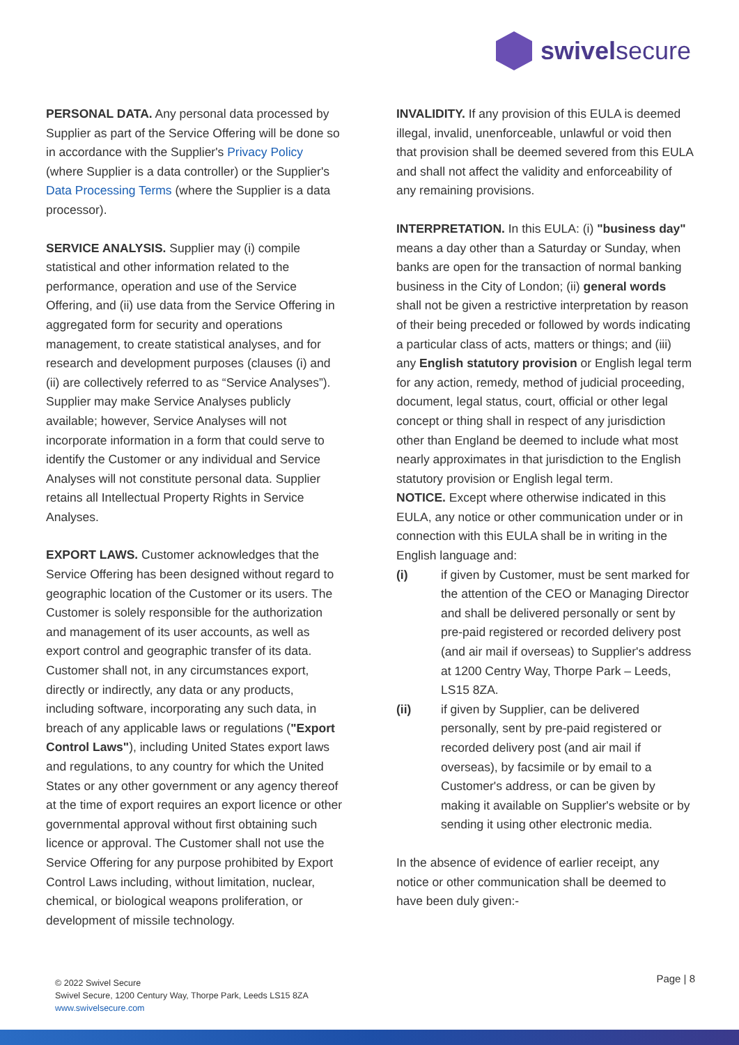swivelsecure
PERSONAL DATA. Any personal data processed by Supplier as part of the Service Offering will be done so in accordance with the Supplier's Privacy Policy (where Supplier is a data controller) or the Supplier's Data Processing Terms (where the Supplier is a data processor).
SERVICE ANALYSIS. Supplier may (i) compile statistical and other information related to the performance, operation and use of the Service Offering, and (ii) use data from the Service Offering in aggregated form for security and operations management, to create statistical analyses, and for research and development purposes (clauses (i) and (ii) are collectively referred to as “Service Analyses”). Supplier may make Service Analyses publicly available; however, Service Analyses will not incorporate information in a form that could serve to identify the Customer or any individual and Service Analyses will not constitute personal data. Supplier retains all Intellectual Property Rights in Service Analyses.
EXPORT LAWS. Customer acknowledges that the Service Offering has been designed without regard to geographic location of the Customer or its users. The Customer is solely responsible for the authorization and management of its user accounts, as well as export control and geographic transfer of its data. Customer shall not, in any circumstances export, directly or indirectly, any data or any products, including software, incorporating any such data, in breach of any applicable laws or regulations ("Export Control Laws"), including United States export laws and regulations, to any country for which the United States or any other government or any agency thereof at the time of export requires an export licence or other governmental approval without first obtaining such licence or approval. The Customer shall not use the Service Offering for any purpose prohibited by Export Control Laws including, without limitation, nuclear, chemical, or biological weapons proliferation, or development of missile technology.
INVALIDITY. If any provision of this EULA is deemed illegal, invalid, unenforceable, unlawful or void then that provision shall be deemed severed from this EULA and shall not affect the validity and enforceability of any remaining provisions.
INTERPRETATION. In this EULA: (i) "business day" means a day other than a Saturday or Sunday, when banks are open for the transaction of normal banking business in the City of London; (ii) general words shall not be given a restrictive interpretation by reason of their being preceded or followed by words indicating a particular class of acts, matters or things; and (iii) any English statutory provision or English legal term for any action, remedy, method of judicial proceeding, document, legal status, court, official or other legal concept or thing shall in respect of any jurisdiction other than England be deemed to include what most nearly approximates in that jurisdiction to the English statutory provision or English legal term.
NOTICE. Except where otherwise indicated in this EULA, any notice or other communication under or in connection with this EULA shall be in writing in the English language and:
(i) if given by Customer, must be sent marked for the attention of the CEO or Managing Director and shall be delivered personally or sent by pre-paid registered or recorded delivery post (and air mail if overseas) to Supplier's address at 1200 Centry Way, Thorpe Park – Leeds, LS15 8ZA.
(ii) if given by Supplier, can be delivered personally, sent by pre-paid registered or recorded delivery post (and air mail if overseas), by facsimile or by email to a Customer's address, or can be given by making it available on Supplier's website or by sending it using other electronic media.
In the absence of evidence of earlier receipt, any notice or other communication shall be deemed to have been duly given:-
© 2022 Swivel Secure
Swivel Secure, 1200 Century Way, Thorpe Park, Leeds LS15 8ZA
www.swivelsecure.com
Page | 8